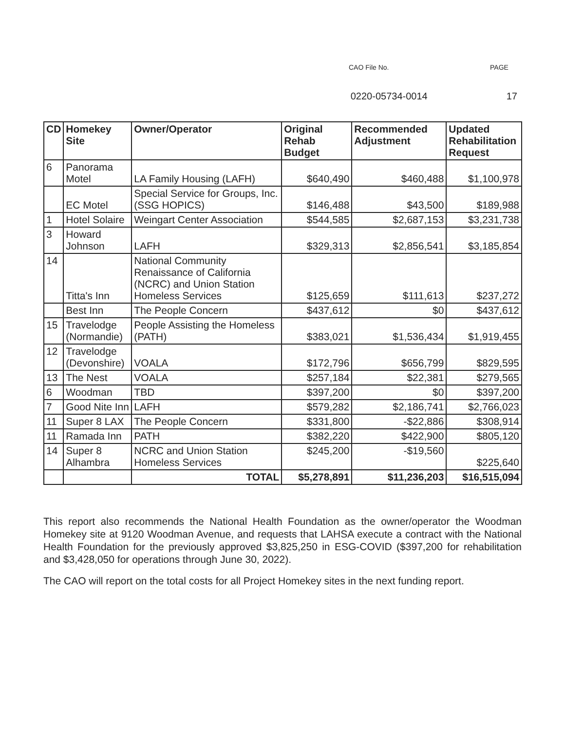CAO File No. PAGE
0220-05734-0014 17
| CD | Homekey Site | Owner/Operator | Original Rehab Budget | Recommended Adjustment | Updated Rehabilitation Request |
| --- | --- | --- | --- | --- | --- |
| 6 | Panorama Motel | LA Family Housing (LAFH) | $640,490 | $460,488 | $1,100,978 |
| | EC Motel | Special Service for Groups, Inc. (SSG HOPICS) | $146,488 | $43,500 | $189,988 |
| 1 | Hotel Solaire | Weingart Center Association | $544,585 | $2,687,153 | $3,231,738 |
| 3 | Howard Johnson | LAFH | $329,313 | $2,856,541 | $3,185,854 |
| 14 | Titta's Inn | National Community Renaissance of California (NCRC) and Union Station Homeless Services | $125,659 | $111,613 | $237,272 |
| | Best Inn | The People Concern | $437,612 | $0 | $437,612 |
| 15 | Travelodge (Normandie) | People Assisting the Homeless (PATH) | $383,021 | $1,536,434 | $1,919,455 |
| 12 | Travelodge (Devonshire) | VOALA | $172,796 | $656,799 | $829,595 |
| 13 | The Nest | VOALA | $257,184 | $22,381 | $279,565 |
| 6 | Woodman | TBD | $397,200 | $0 | $397,200 |
| 7 | Good Nite Inn | LAFH | $579,282 | $2,186,741 | $2,766,023 |
| 11 | Super 8 LAX | The People Concern | $331,800 | -$22,886 | $308,914 |
| 11 | Ramada Inn | PATH | $382,220 | $422,900 | $805,120 |
| 14 | Super 8 Alhambra | NCRC and Union Station Homeless Services | $245,200 | -$19,560 | $225,640 |
| | | TOTAL | $5,278,891 | $11,236,203 | $16,515,094 |
This report also recommends the National Health Foundation as the owner/operator the Woodman Homekey site at 9120 Woodman Avenue, and requests that LAHSA execute a contract with the National Health Foundation for the previously approved $3,825,250 in ESG-COVID ($397,200 for rehabilitation and $3,428,050 for operations through June 30, 2022).
The CAO will report on the total costs for all Project Homekey sites in the next funding report.